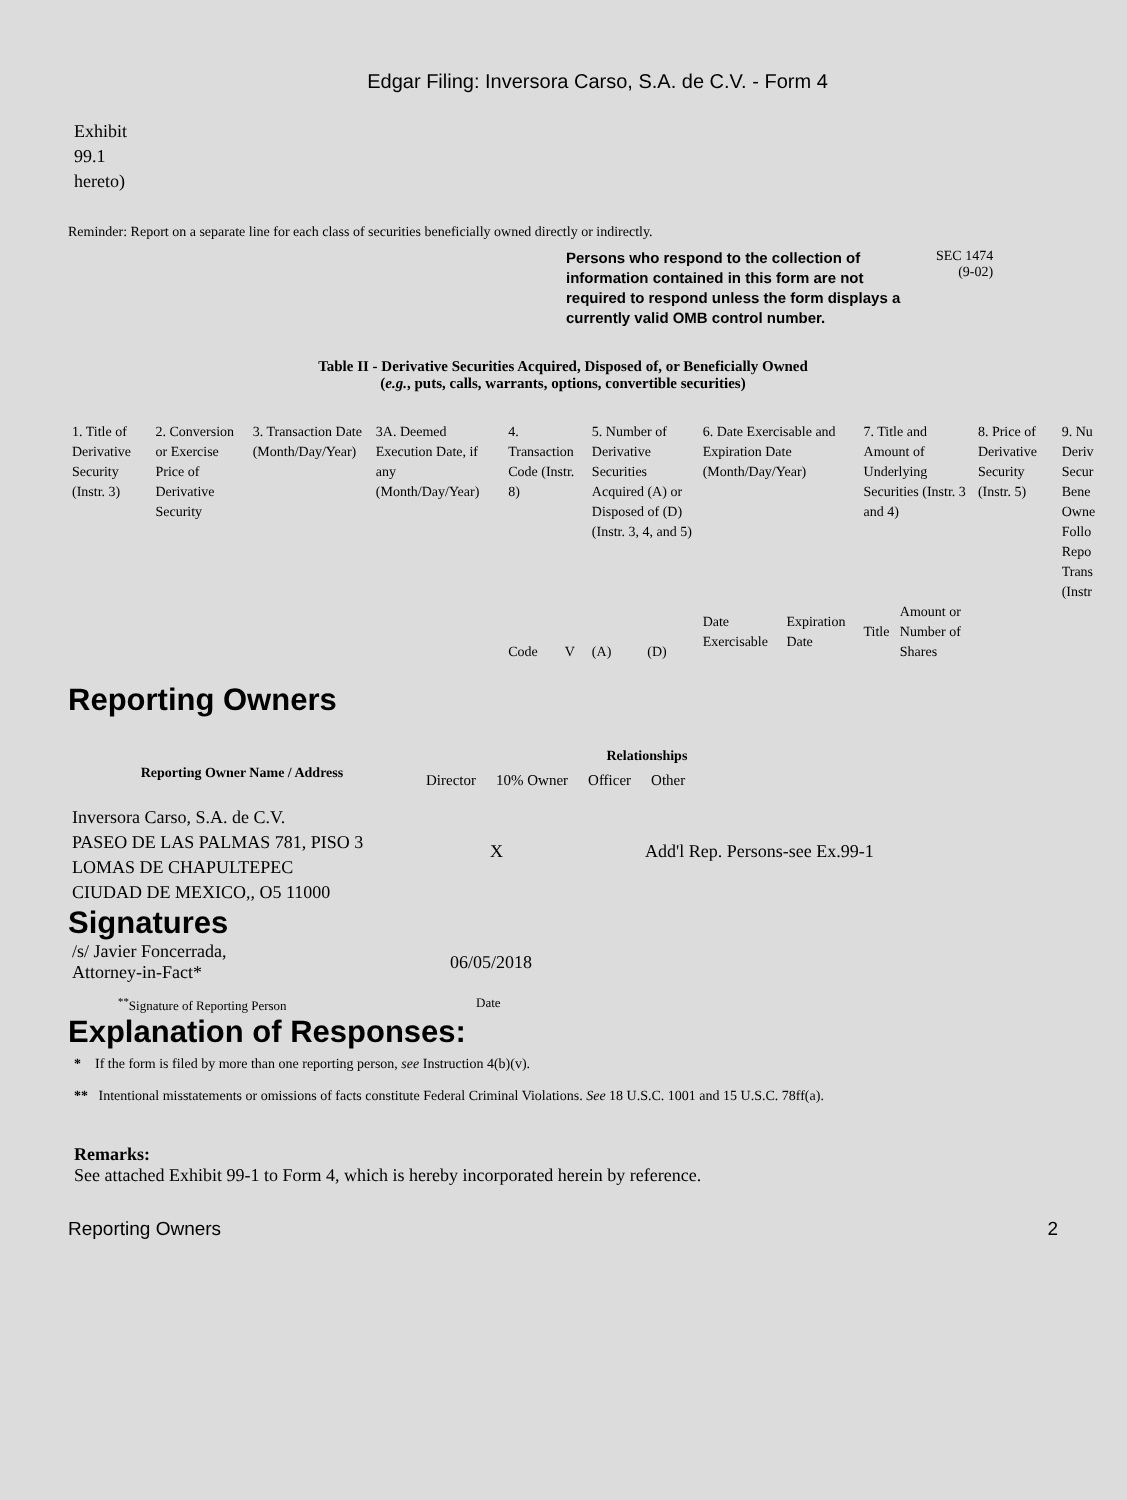Edgar Filing: Inversora Carso, S.A. de C.V. - Form 4
Exhibit
99.1
hereto)
Reminder: Report on a separate line for each class of securities beneficially owned directly or indirectly.
Persons who respond to the collection of information contained in this form are not required to respond unless the form displays a currently valid OMB control number.
SEC 1474
(9-02)
Table II - Derivative Securities Acquired, Disposed of, or Beneficially Owned
(e.g., puts, calls, warrants, options, convertible securities)
| 1. Title of Derivative Security (Instr. 3) | 2. Conversion or Exercise Price of Derivative Security | 3. Transaction Date (Month/Day/Year) | 3A. Deemed Execution Date, if any (Month/Day/Year) | 4. Transaction Code (Instr. 8) | | 5. Number of Derivative Securities Acquired (A) or Disposed of (D) (Instr. 3, 4, and 5) | | 6. Date Exercisable and Expiration Date (Month/Day/Year) | | 7. Title and Amount of Underlying Securities (Instr. 3 and 4) | | 8. Price of Derivative Security (Instr. 5) | 9. Nu Deriv Secur Bene Owne Follo Repo Trans (Instr |
| | | | | Code | V | (A) | (D) | Date Exercisable | Expiration Date | Title | Amount or Number of Shares | | |
Reporting Owners
| Reporting Owner Name / Address | Relationships | | | |
| --- | --- | --- | --- | --- |
| | Director | 10% Owner | Officer | Other |
| Inversora Carso, S.A. de C.V. PASEO DE LAS PALMAS 781, PISO 3 LOMAS DE CHAPULTEPEC CIUDAD DE MEXICO,, O5 11000 | | X | | Add'l Rep. Persons-see Ex.99-1 |
Signatures
| /s/ Javier Foncerrada, Attorney-in-Fact* | 06/05/2018 |
| <sup>**</sup> Signature of Reporting Person | Date |
Explanation of Responses:
* If the form is filed by more than one reporting person, see Instruction 4(b)(v).
** Intentional misstatements or omissions of facts constitute Federal Criminal Violations. See 18 U.S.C. 1001 and 15 U.S.C. 78ff(a).
Remarks:
See attached Exhibit 99-1 to Form 4, which is hereby incorporated herein by reference.
Reporting Owners 2